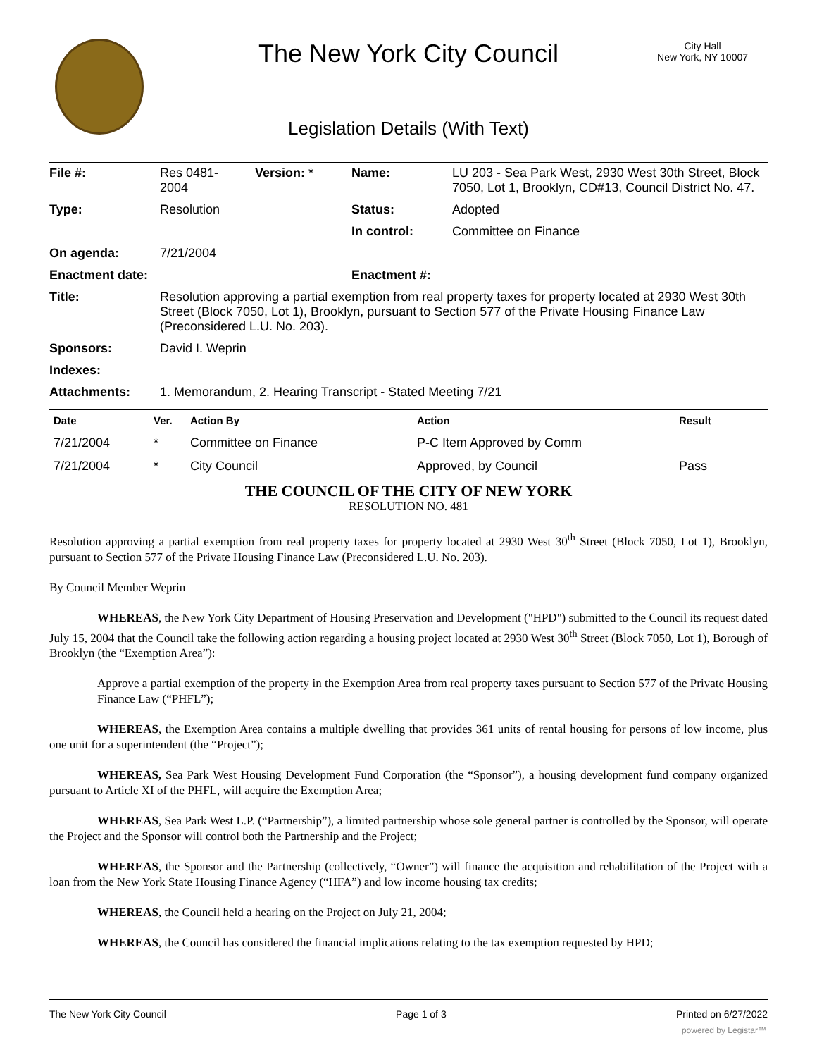The New York City Council
City Hall
New York, NY 10007
Legislation Details (With Text)
| File #: | Res 0481- 2004 | Version: * | Name: | LU 203 - Sea Park West, 2930 West 30th Street, Block 7050, Lot 1, Brooklyn, CD#13, Council District No. 47. |
| Type: | Resolution | | Status: | Adopted |
| | | | In control: | Committee on Finance |
| On agenda: | 7/21/2004 | | | |
| Enactment date: | | | Enactment #: | |
| Title: | Resolution approving a partial exemption from real property taxes for property located at 2930 West 30th Street (Block 7050, Lot 1), Brooklyn, pursuant to Section 577 of the Private Housing Finance Law (Preconsidered L.U. No. 203). | | | |
| Sponsors: | David I. Weprin | | | |
| Indexes: | | | | |
| Attachments: | 1. Memorandum, 2. Hearing Transcript - Stated Meeting 7/21 | | | |
| Date | Ver. | Action By | Action | Result |
| --- | --- | --- | --- | --- |
| 7/21/2004 | * | Committee on Finance | P-C Item Approved by Comm | |
| 7/21/2004 | * | City Council | Approved, by Council | Pass |
THE COUNCIL OF THE CITY OF NEW YORK
RESOLUTION NO. 481
Resolution approving a partial exemption from real property taxes for property located at 2930 West 30<sup>th</sup> Street (Block 7050, Lot 1), Brooklyn, pursuant to Section 577 of the Private Housing Finance Law (Preconsidered L.U. No. 203).
By Council Member Weprin
WHEREAS, the New York City Department of Housing Preservation and Development ("HPD") submitted to the Council its request dated July 15, 2004 that the Council take the following action regarding a housing project located at 2930 West 30<sup>th</sup> Street (Block 7050, Lot 1), Borough of Brooklyn (the “Exemption Area”):
Approve a partial exemption of the property in the Exemption Area from real property taxes pursuant to Section 577 of the Private Housing Finance Law (“PHFL”);
WHEREAS, the Exemption Area contains a multiple dwelling that provides 361 units of rental housing for persons of low income, plus one unit for a superintendent (the “Project”);
WHEREAS, Sea Park West Housing Development Fund Corporation (the “Sponsor”), a housing development fund company organized pursuant to Article XI of the PHFL, will acquire the Exemption Area;
WHEREAS, Sea Park West L.P. (“Partnership”), a limited partnership whose sole general partner is controlled by the Sponsor, will operate the Project and the Sponsor will control both the Partnership and the Project;
WHEREAS, the Sponsor and the Partnership (collectively, “Owner”) will finance the acquisition and rehabilitation of the Project with a loan from the New York State Housing Finance Agency (“HFA”) and low income housing tax credits;
WHEREAS, the Council held a hearing on the Project on July 21, 2004;
WHEREAS, the Council has considered the financial implications relating to the tax exemption requested by HPD;
The New York City Council Page 1 of 3 Printed on 6/27/2022
powered by Legistar™